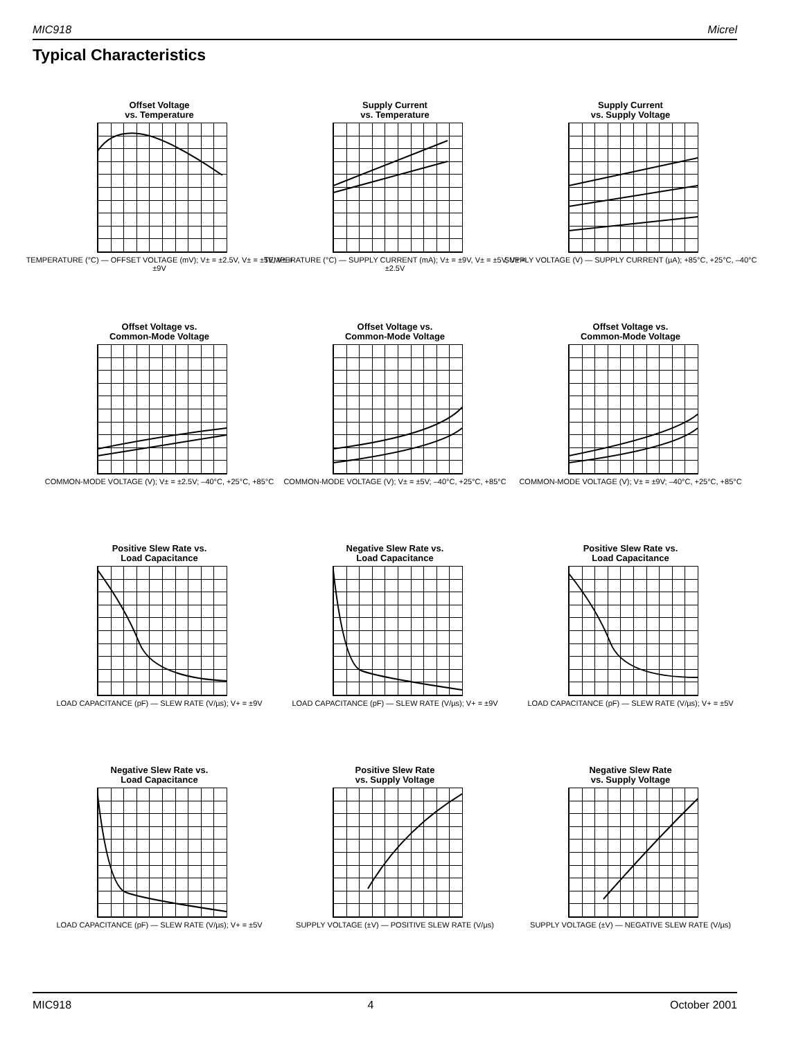MIC918 Micrel
Typical Characteristics
Offset Voltage
vs. Temperature
TEMPERATURE (°C) — OFFSET VOLTAGE (mV); V± = ±2.5V, V± = ±5V, V± = ±9V
Supply Current
vs. Temperature
TEMPERATURE (°C) — SUPPLY CURRENT (mA); V± = ±9V, V± = ±5V, V± = ±2.5V
Supply Current
vs. Supply Voltage
SUPPLY VOLTAGE (V) — SUPPLY CURRENT (µA); +85°C, +25°C, –40°C
Offset Voltage vs.
Common-Mode Voltage
COMMON-MODE VOLTAGE (V); V± = ±2.5V; –40°C, +25°C, +85°C
Offset Voltage vs.
Common-Mode Voltage
COMMON-MODE VOLTAGE (V); V± = ±5V; –40°C, +25°C, +85°C
Offset Voltage vs.
Common-Mode Voltage
COMMON-MODE VOLTAGE (V); V± = ±9V; –40°C, +25°C, +85°C
Positive Slew Rate vs.
Load Capacitance
LOAD CAPACITANCE (pF) — SLEW RATE (V/µs); V+ = ±9V
Negative Slew Rate vs.
Load Capacitance
LOAD CAPACITANCE (pF) — SLEW RATE (V/µs); V+ = ±9V
Positive Slew Rate vs.
Load Capacitance
LOAD CAPACITANCE (pF) — SLEW RATE (V/µs); V+ = ±5V
Negative Slew Rate vs.
Load Capacitance
LOAD CAPACITANCE (pF) — SLEW RATE (V/µs); V+ = ±5V
Positive Slew Rate
vs. Supply Voltage
SUPPLY VOLTAGE (±V) — POSITIVE SLEW RATE (V/µs)
Negative Slew Rate
vs. Supply Voltage
SUPPLY VOLTAGE (±V) — NEGATIVE SLEW RATE (V/µs)
MIC918 4 October 2001